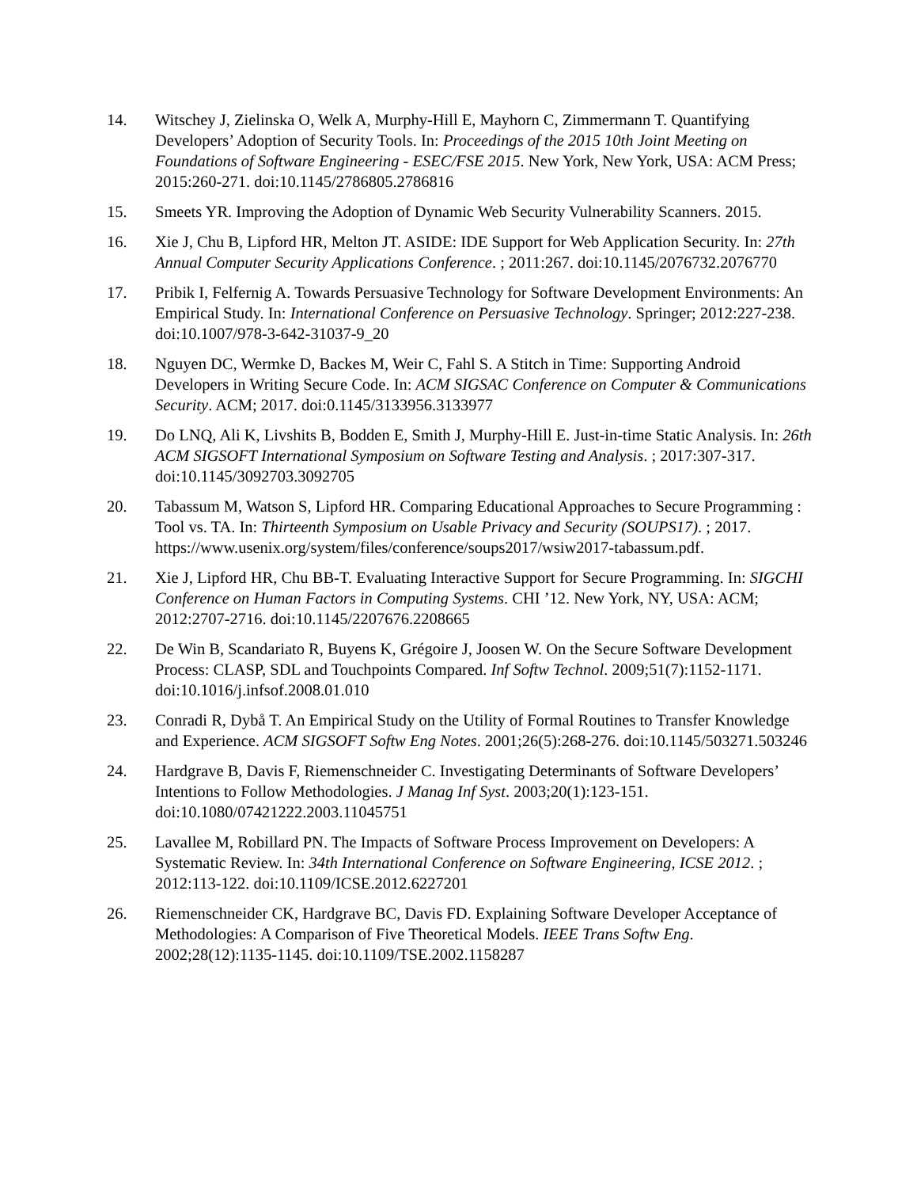14. Witschey J, Zielinska O, Welk A, Murphy-Hill E, Mayhorn C, Zimmermann T. Quantifying Developers’ Adoption of Security Tools. In: Proceedings of the 2015 10th Joint Meeting on Foundations of Software Engineering - ESEC/FSE 2015. New York, New York, USA: ACM Press; 2015:260-271. doi:10.1145/2786805.2786816
15. Smeets YR. Improving the Adoption of Dynamic Web Security Vulnerability Scanners. 2015.
16. Xie J, Chu B, Lipford HR, Melton JT. ASIDE: IDE Support for Web Application Security. In: 27th Annual Computer Security Applications Conference. ; 2011:267. doi:10.1145/2076732.2076770
17. Pribik I, Felfernig A. Towards Persuasive Technology for Software Development Environments: An Empirical Study. In: International Conference on Persuasive Technology. Springer; 2012:227-238. doi:10.1007/978-3-642-31037-9_20
18. Nguyen DC, Wermke D, Backes M, Weir C, Fahl S. A Stitch in Time: Supporting Android Developers in Writing Secure Code. In: ACM SIGSAC Conference on Computer & Communications Security. ACM; 2017. doi:0.1145/3133956.3133977
19. Do LNQ, Ali K, Livshits B, Bodden E, Smith J, Murphy-Hill E. Just-in-time Static Analysis. In: 26th ACM SIGSOFT International Symposium on Software Testing and Analysis. ; 2017:307-317. doi:10.1145/3092703.3092705
20. Tabassum M, Watson S, Lipford HR. Comparing Educational Approaches to Secure Programming : Tool vs. TA. In: Thirteenth Symposium on Usable Privacy and Security (SOUPS17). ; 2017. https://www.usenix.org/system/files/conference/soups2017/wsiw2017-tabassum.pdf.
21. Xie J, Lipford HR, Chu BB-T. Evaluating Interactive Support for Secure Programming. In: SIGCHI Conference on Human Factors in Computing Systems. CHI ’12. New York, NY, USA: ACM; 2012:2707-2716. doi:10.1145/2207676.2208665
22. De Win B, Scandariato R, Buyens K, Grégoire J, Joosen W. On the Secure Software Development Process: CLASP, SDL and Touchpoints Compared. Inf Softw Technol. 2009;51(7):1152-1171. doi:10.1016/j.infsof.2008.01.010
23. Conradi R, Dybå T. An Empirical Study on the Utility of Formal Routines to Transfer Knowledge and Experience. ACM SIGSOFT Softw Eng Notes. 2001;26(5):268-276. doi:10.1145/503271.503246
24. Hardgrave B, Davis F, Riemenschneider C. Investigating Determinants of Software Developers’ Intentions to Follow Methodologies. J Manag Inf Syst. 2003;20(1):123-151. doi:10.1080/07421222.2003.11045751
25. Lavallee M, Robillard PN. The Impacts of Software Process Improvement on Developers: A Systematic Review. In: 34th International Conference on Software Engineering, ICSE 2012. ; 2012:113-122. doi:10.1109/ICSE.2012.6227201
26. Riemenschneider CK, Hardgrave BC, Davis FD. Explaining Software Developer Acceptance of Methodologies: A Comparison of Five Theoretical Models. IEEE Trans Softw Eng. 2002;28(12):1135-1145. doi:10.1109/TSE.2002.1158287